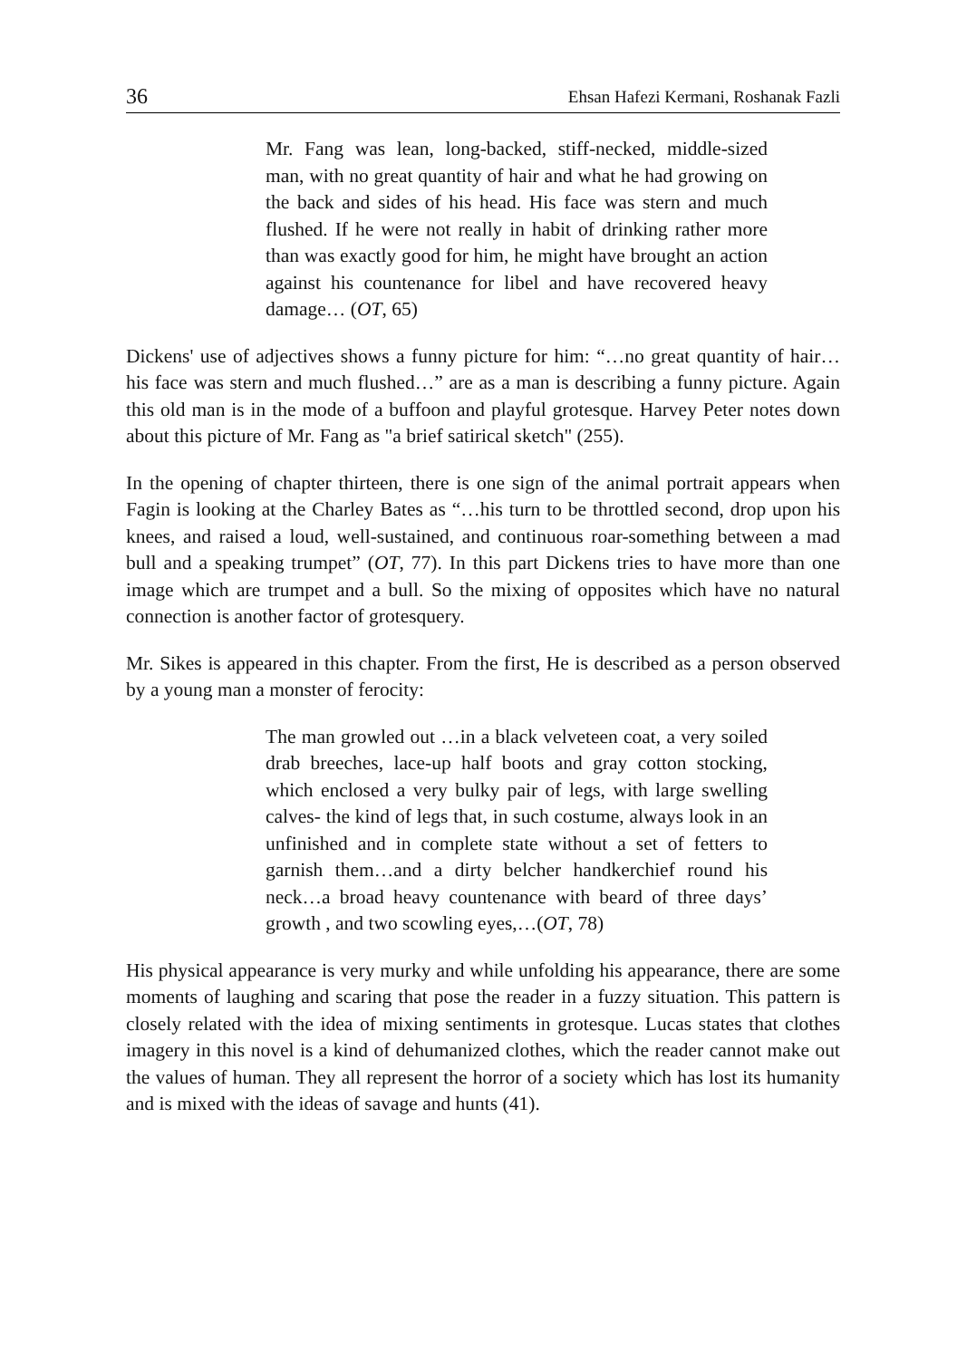36 Ehsan Hafezi Kermani, Roshanak Fazli
Mr. Fang was lean, long-backed, stiff-necked, middle-sized man, with no great quantity of hair and what he had growing on the back and sides of his head. His face was stern and much flushed. If he were not really in habit of drinking rather more than was exactly good for him, he might have brought an action against his countenance for libel and have recovered heavy damage… (OT, 65)
Dickens' use of adjectives shows a funny picture for him: “…no great quantity of hair… his face was stern and much flushed…” are as a man is describing a funny picture. Again this old man is in the mode of a buffoon and playful grotesque. Harvey Peter notes down about this picture of Mr. Fang as "a brief satirical sketch" (255).
In the opening of chapter thirteen, there is one sign of the animal portrait appears when Fagin is looking at the Charley Bates as “…his turn to be throttled second, drop upon his knees, and raised a loud, well-sustained, and continuous roar-something between a mad bull and a speaking trumpet” (OT, 77). In this part Dickens tries to have more than one image which are trumpet and a bull. So the mixing of opposites which have no natural connection is another factor of grotesquery.
Mr. Sikes is appeared in this chapter. From the first, He is described as a person observed by a young man a monster of ferocity:
The man growled out …in a black velveteen coat, a very soiled drab breeches, lace-up half boots and gray cotton stocking, which enclosed a very bulky pair of legs, with large swelling calves- the kind of legs that, in such costume, always look in an unfinished and in complete state without a set of fetters to garnish them…and a dirty belcher handkerchief round his neck…a broad heavy countenance with beard of three days’ growth , and two scowling eyes,…(OT, 78)
His physical appearance is very murky and while unfolding his appearance, there are some moments of laughing and scaring that pose the reader in a fuzzy situation. This pattern is closely related with the idea of mixing sentiments in grotesque. Lucas states that clothes imagery in this novel is a kind of dehumanized clothes, which the reader cannot make out the values of human. They all represent the horror of a society which has lost its humanity and is mixed with the ideas of savage and hunts (41).